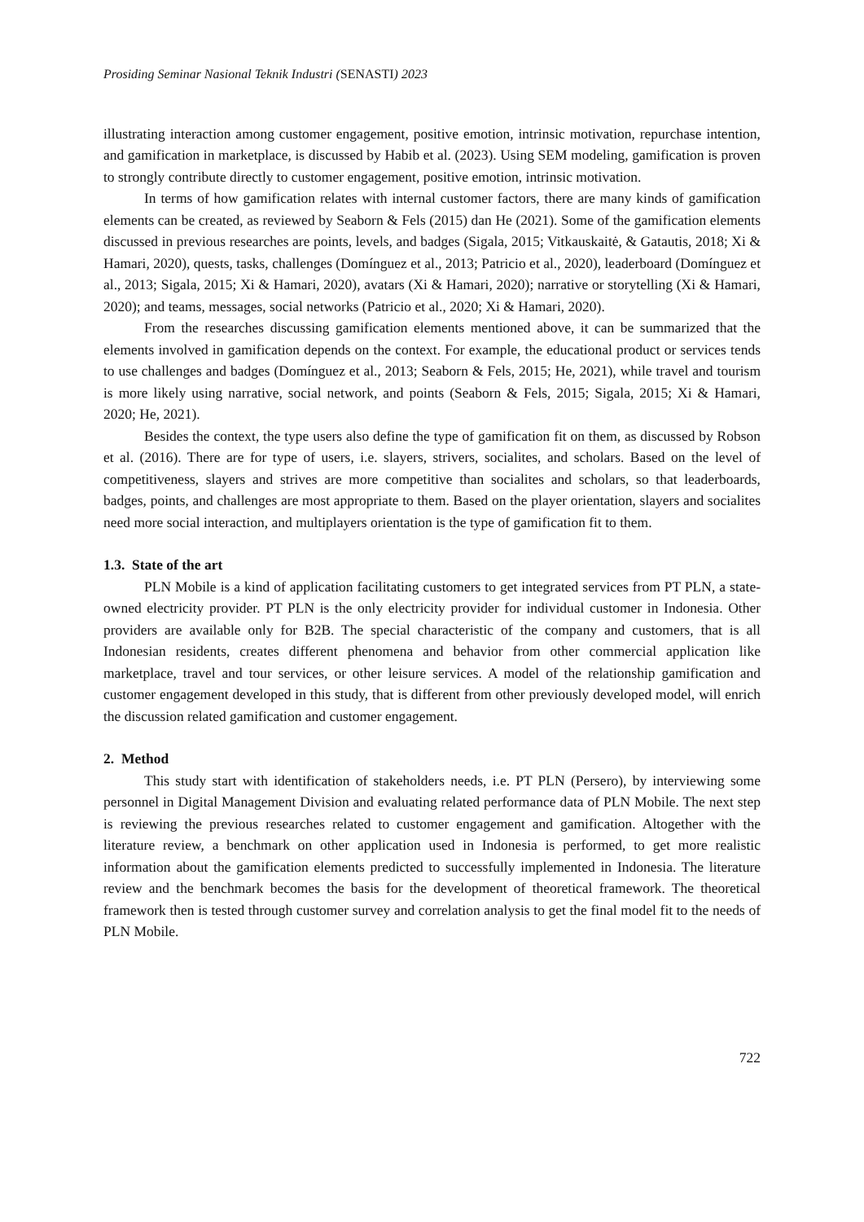Prosiding Seminar Nasional Teknik Industri (SENASTI) 2023
illustrating interaction among customer engagement, positive emotion, intrinsic motivation, repurchase intention, and gamification in marketplace, is discussed by Habib et al. (2023). Using SEM modeling, gamification is proven to strongly contribute directly to customer engagement, positive emotion, intrinsic motivation.
In terms of how gamification relates with internal customer factors, there are many kinds of gamification elements can be created, as reviewed by Seaborn & Fels (2015) dan He (2021). Some of the gamification elements discussed in previous researches are points, levels, and badges (Sigala, 2015; Vitkauskaitė, & Gatautis, 2018; Xi & Hamari, 2020), quests, tasks, challenges (Domínguez et al., 2013; Patricio et al., 2020), leaderboard (Domínguez et al., 2013; Sigala, 2015; Xi & Hamari, 2020), avatars (Xi & Hamari, 2020); narrative or storytelling (Xi & Hamari, 2020); and teams, messages, social networks (Patricio et al., 2020; Xi & Hamari, 2020).
From the researches discussing gamification elements mentioned above, it can be summarized that the elements involved in gamification depends on the context. For example, the educational product or services tends to use challenges and badges (Domínguez et al., 2013; Seaborn & Fels, 2015; He, 2021), while travel and tourism is more likely using narrative, social network, and points (Seaborn & Fels, 2015; Sigala, 2015; Xi & Hamari, 2020; He, 2021).
Besides the context, the type users also define the type of gamification fit on them, as discussed by Robson et al. (2016). There are for type of users, i.e. slayers, strivers, socialites, and scholars. Based on the level of competitiveness, slayers and strives are more competitive than socialites and scholars, so that leaderboards, badges, points, and challenges are most appropriate to them. Based on the player orientation, slayers and socialites need more social interaction, and multiplayers orientation is the type of gamification fit to them.
1.3. State of the art
PLN Mobile is a kind of application facilitating customers to get integrated services from PT PLN, a state-owned electricity provider. PT PLN is the only electricity provider for individual customer in Indonesia. Other providers are available only for B2B. The special characteristic of the company and customers, that is all Indonesian residents, creates different phenomena and behavior from other commercial application like marketplace, travel and tour services, or other leisure services. A model of the relationship gamification and customer engagement developed in this study, that is different from other previously developed model, will enrich the discussion related gamification and customer engagement.
2. Method
This study start with identification of stakeholders needs, i.e. PT PLN (Persero), by interviewing some personnel in Digital Management Division and evaluating related performance data of PLN Mobile. The next step is reviewing the previous researches related to customer engagement and gamification. Altogether with the literature review, a benchmark on other application used in Indonesia is performed, to get more realistic information about the gamification elements predicted to successfully implemented in Indonesia. The literature review and the benchmark becomes the basis for the development of theoretical framework. The theoretical framework then is tested through customer survey and correlation analysis to get the final model fit to the needs of PLN Mobile.
722